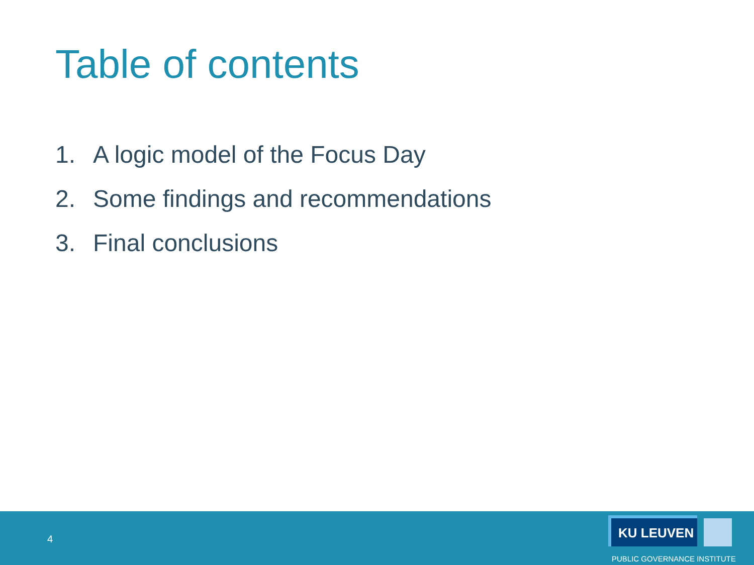Table of contents
1. A logic model of the Focus Day
2. Some findings and recommendations
3. Final conclusions
4
KU LEUVEN
PUBLIC GOVERNANCE INSTITUTE